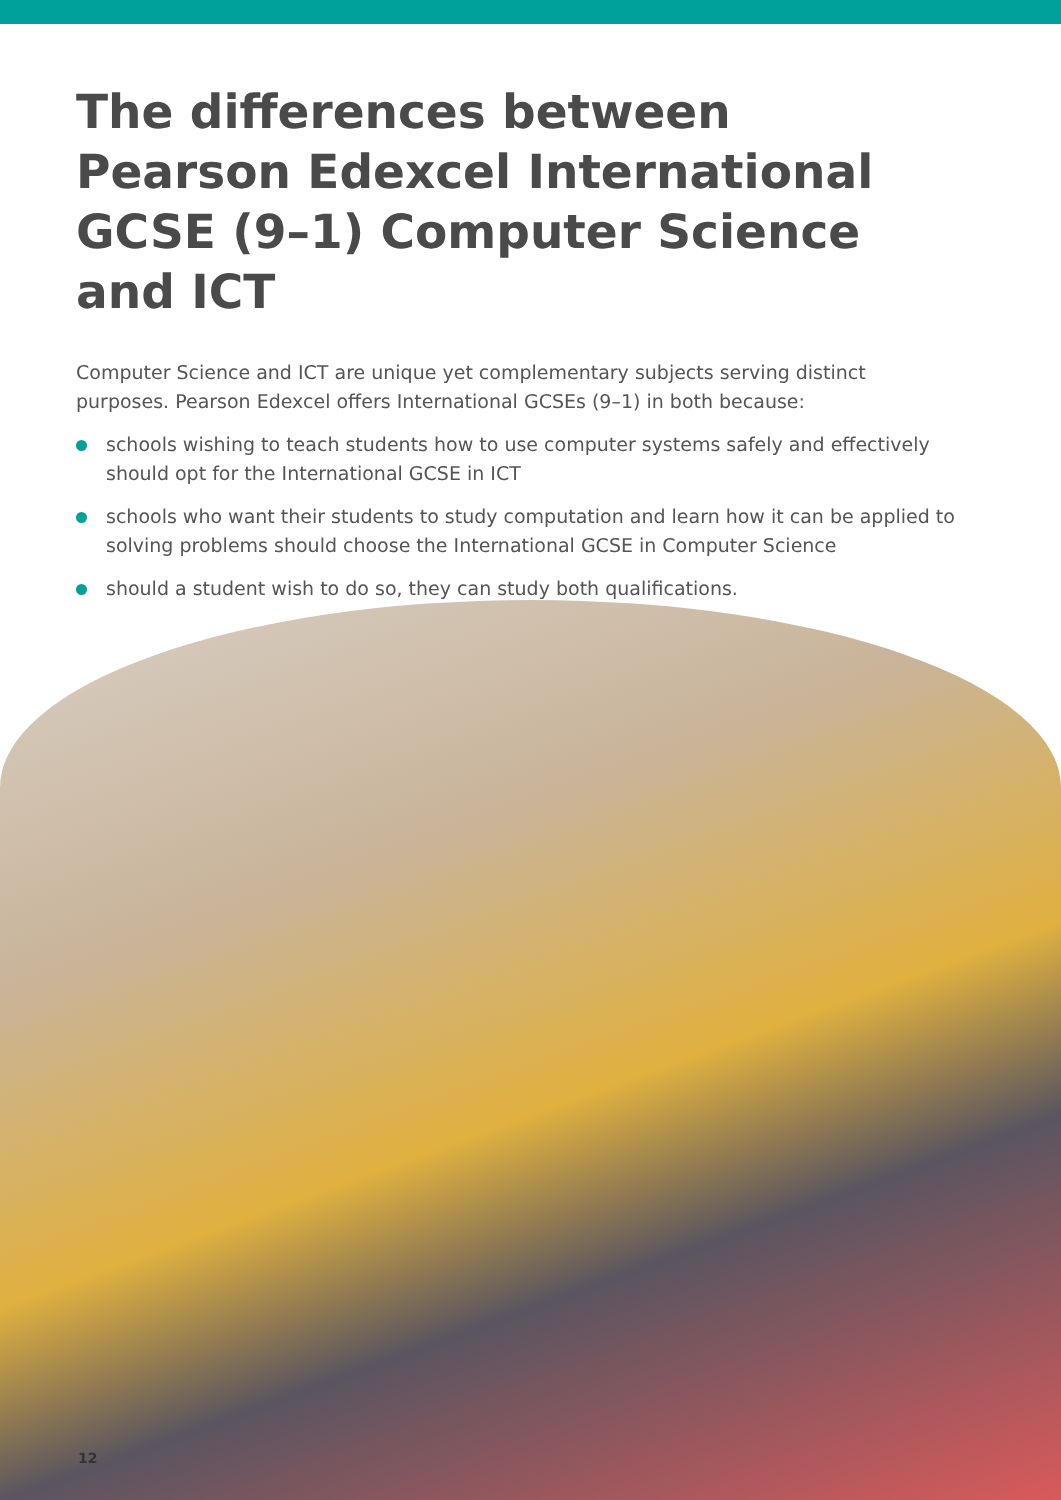The differences between Pearson Edexcel International GCSE (9–1) Computer Science and ICT
Computer Science and ICT are unique yet complementary subjects serving distinct purposes. Pearson Edexcel offers International GCSEs (9–1) in both because:
schools wishing to teach students how to use computer systems safely and effectively should opt for the International GCSE in ICT
schools who want their students to study computation and learn how it can be applied to solving problems should choose the International GCSE in Computer Science
should a student wish to do so, they can study both qualifications.
12